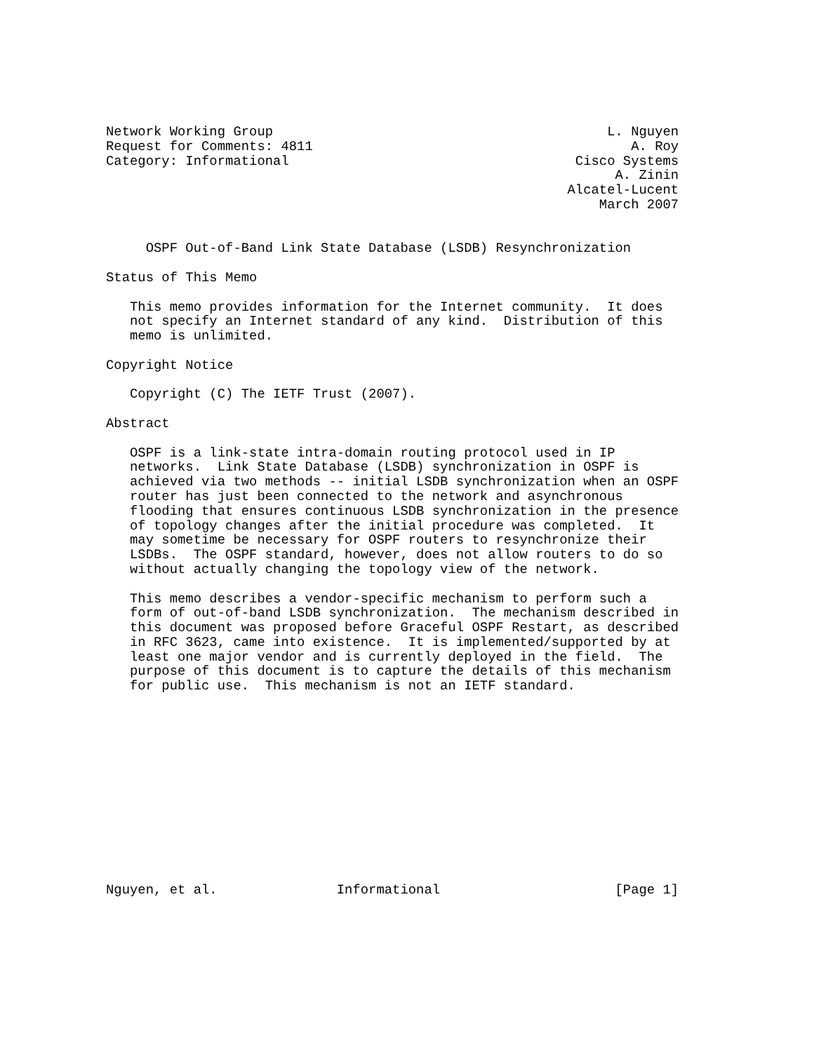Network Working Group                                          L. Nguyen
Request for Comments: 4811                                        A. Roy
Category: Informational                                    Cisco Systems
                                                                A. Zinin
                                                          Alcatel-Lucent
                                                              March 2007


     OSPF Out-of-Band Link State Database (LSDB) Resynchronization

Status of This Memo

   This memo provides information for the Internet community.  It does
   not specify an Internet standard of any kind.  Distribution of this
   memo is unlimited.

Copyright Notice

   Copyright (C) The IETF Trust (2007).

Abstract

   OSPF is a link-state intra-domain routing protocol used in IP
   networks.  Link State Database (LSDB) synchronization in OSPF is
   achieved via two methods -- initial LSDB synchronization when an OSPF
   router has just been connected to the network and asynchronous
   flooding that ensures continuous LSDB synchronization in the presence
   of topology changes after the initial procedure was completed.  It
   may sometime be necessary for OSPF routers to resynchronize their
   LSDBs.  The OSPF standard, however, does not allow routers to do so
   without actually changing the topology view of the network.

   This memo describes a vendor-specific mechanism to perform such a
   form of out-of-band LSDB synchronization.  The mechanism described in
   this document was proposed before Graceful OSPF Restart, as described
   in RFC 3623, came into existence.  It is implemented/supported by at
   least one major vendor and is currently deployed in the field.  The
   purpose of this document is to capture the details of this mechanism
   for public use.  This mechanism is not an IETF standard.













Nguyen, et al.               Informational                      [Page 1]